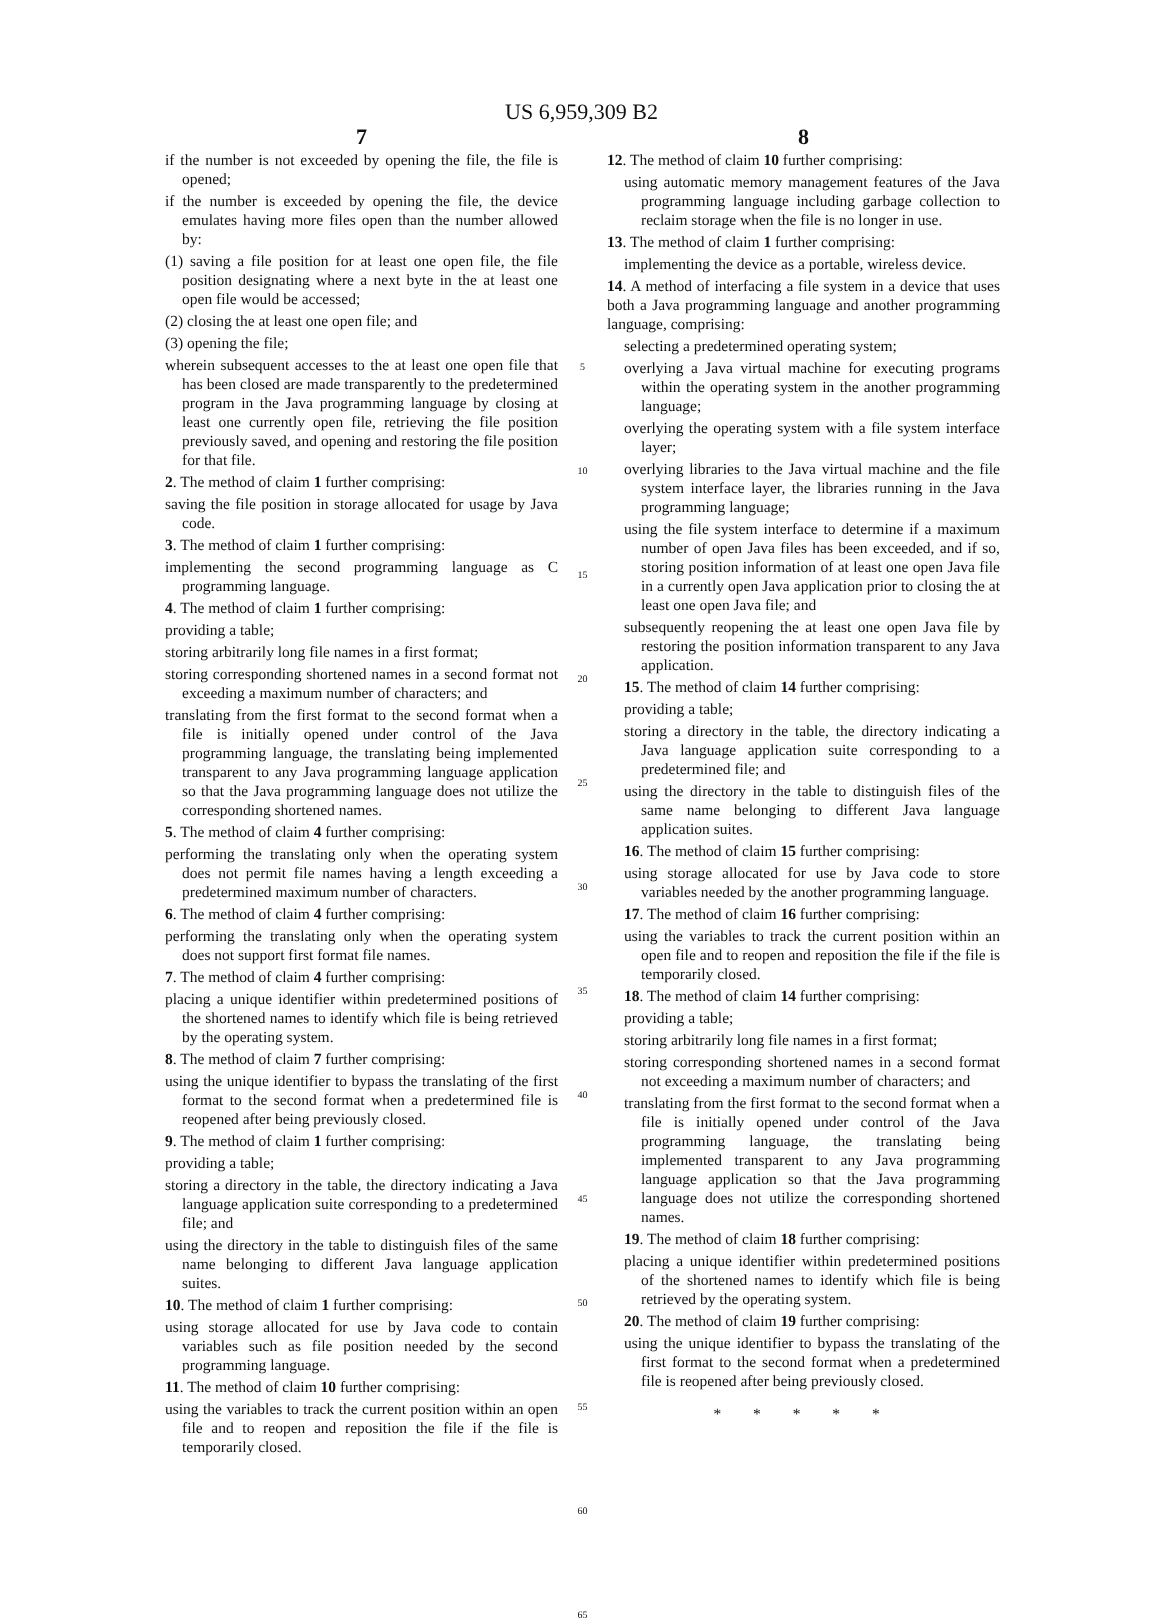US 6,959,309 B2
7
if the number is not exceeded by opening the file, the file is opened;
if the number is exceeded by opening the file, the device emulates having more files open than the number allowed by:
(1) saving a file position for at least one open file, the file position designating where a next byte in the at least one open file would be accessed;
(2) closing the at least one open file; and
(3) opening the file;
wherein subsequent accesses to the at least one open file that has been closed are made transparently to the predetermined program in the Java programming language by closing at least one currently open file, retrieving the file position previously saved, and opening and restoring the file position for that file.
2. The method of claim 1 further comprising:
saving the file position in storage allocated for usage by Java code.
3. The method of claim 1 further comprising:
implementing the second programming language as C programming language.
4. The method of claim 1 further comprising:
providing a table;
storing arbitrarily long file names in a first format;
storing corresponding shortened names in a second format not exceeding a maximum number of characters; and
translating from the first format to the second format when a file is initially opened under control of the Java programming language, the translating being implemented transparent to any Java programming language application so that the Java programming language does not utilize the corresponding shortened names.
5. The method of claim 4 further comprising:
performing the translating only when the operating system does not permit file names having a length exceeding a predetermined maximum number of characters.
6. The method of claim 4 further comprising:
performing the translating only when the operating system does not support first format file names.
7. The method of claim 4 further comprising:
placing a unique identifier within predetermined positions of the shortened names to identify which file is being retrieved by the operating system.
8. The method of claim 7 further comprising:
using the unique identifier to bypass the translating of the first format to the second format when a predetermined file is reopened after being previously closed.
9. The method of claim 1 further comprising:
providing a table;
storing a directory in the table, the directory indicating a Java language application suite corresponding to a predetermined file; and
using the directory in the table to distinguish files of the same name belonging to different Java language application suites.
10. The method of claim 1 further comprising:
using storage allocated for use by Java code to contain variables such as file position needed by the second programming language.
11. The method of claim 10 further comprising:
using the variables to track the current position within an open file and to reopen and reposition the file if the file is temporarily closed.
5
10
15
20
25
30
35
40
45
50
55
60
65
8
12. The method of claim 10 further comprising:
using automatic memory management features of the Java programming language including garbage collection to reclaim storage when the file is no longer in use.
13. The method of claim 1 further comprising:
implementing the device as a portable, wireless device.
14. A method of interfacing a file system in a device that uses both a Java programming language and another programming language, comprising:
selecting a predetermined operating system;
overlying a Java virtual machine for executing programs within the operating system in the another programming language;
overlying the operating system with a file system interface layer;
overlying libraries to the Java virtual machine and the file system interface layer, the libraries running in the Java programming language;
using the file system interface to determine if a maximum number of open Java files has been exceeded, and if so, storing position information of at least one open Java file in a currently open Java application prior to closing the at least one open Java file; and
subsequently reopening the at least one open Java file by restoring the position information transparent to any Java application.
15. The method of claim 14 further comprising:
providing a table;
storing a directory in the table, the directory indicating a Java language application suite corresponding to a predetermined file; and
using the directory in the table to distinguish files of the same name belonging to different Java language application suites.
16. The method of claim 15 further comprising:
using storage allocated for use by Java code to store variables needed by the another programming language.
17. The method of claim 16 further comprising:
using the variables to track the current position within an open file and to reopen and reposition the file if the file is temporarily closed.
18. The method of claim 14 further comprising:
providing a table;
storing arbitrarily long file names in a first format;
storing corresponding shortened names in a second format not exceeding a maximum number of characters; and
translating from the first format to the second format when a file is initially opened under control of the Java programming language, the translating being implemented transparent to any Java programming language application so that the Java programming language does not utilize the corresponding shortened names.
19. The method of claim 18 further comprising:
placing a unique identifier within predetermined positions of the shortened names to identify which file is being retrieved by the operating system.
20. The method of claim 19 further comprising:
using the unique identifier to bypass the translating of the first format to the second format when a predetermined file is reopened after being previously closed.
* * * * *